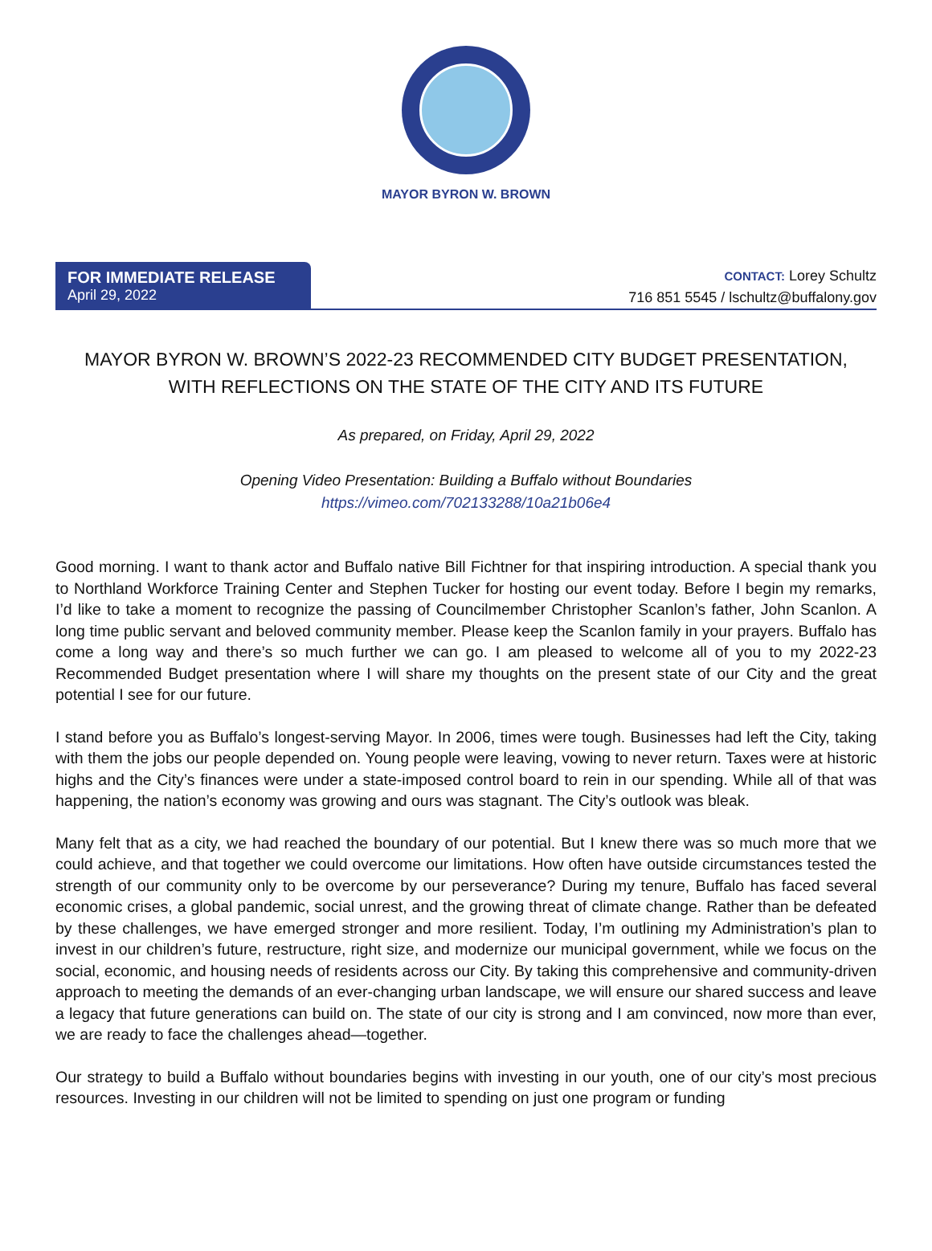MAYOR BYRON W. BROWN
FOR IMMEDIATE RELEASE
April 29, 2022
CONTACT: Lorey Schultz
716 851 5545 / lschultz@buffalony.gov
MAYOR BYRON W. BROWN’S 2022-23 RECOMMENDED CITY BUDGET PRESENTATION,
WITH REFLECTIONS ON THE STATE OF THE CITY AND ITS FUTURE
As prepared, on Friday, April 29, 2022
Opening Video Presentation: Building a Buffalo without Boundaries
https://vimeo.com/702133288/10a21b06e4
Good morning. I want to thank actor and Buffalo native Bill Fichtner for that inspiring introduction. A special thank you to Northland Workforce Training Center and Stephen Tucker for hosting our event today. Before I begin my remarks, I’d like to take a moment to recognize the passing of Councilmember Christopher Scanlon’s father, John Scanlon. A long time public servant and beloved community member. Please keep the Scanlon family in your prayers. Buffalo has come a long way and there’s so much further we can go. I am pleased to welcome all of you to my 2022-23 Recommended Budget presentation where I will share my thoughts on the present state of our City and the great potential I see for our future.
I stand before you as Buffalo’s longest-serving Mayor. In 2006, times were tough. Businesses had left the City, taking with them the jobs our people depended on. Young people were leaving, vowing to never return. Taxes were at historic highs and the City’s finances were under a state-imposed control board to rein in our spending. While all of that was happening, the nation’s economy was growing and ours was stagnant. The City’s outlook was bleak.
Many felt that as a city, we had reached the boundary of our potential. But I knew there was so much more that we could achieve, and that together we could overcome our limitations. How often have outside circumstances tested the strength of our community only to be overcome by our perseverance? During my tenure, Buffalo has faced several economic crises, a global pandemic, social unrest, and the growing threat of climate change. Rather than be defeated by these challenges, we have emerged stronger and more resilient. Today, I’m outlining my Administration’s plan to invest in our children’s future, restructure, right size, and modernize our municipal government, while we focus on the social, economic, and housing needs of residents across our City. By taking this comprehensive and community-driven approach to meeting the demands of an ever-changing urban landscape, we will ensure our shared success and leave a legacy that future generations can build on. The state of our city is strong and I am convinced, now more than ever, we are ready to face the challenges ahead—together.
Our strategy to build a Buffalo without boundaries begins with investing in our youth, one of our city’s most precious resources. Investing in our children will not be limited to spending on just one program or funding